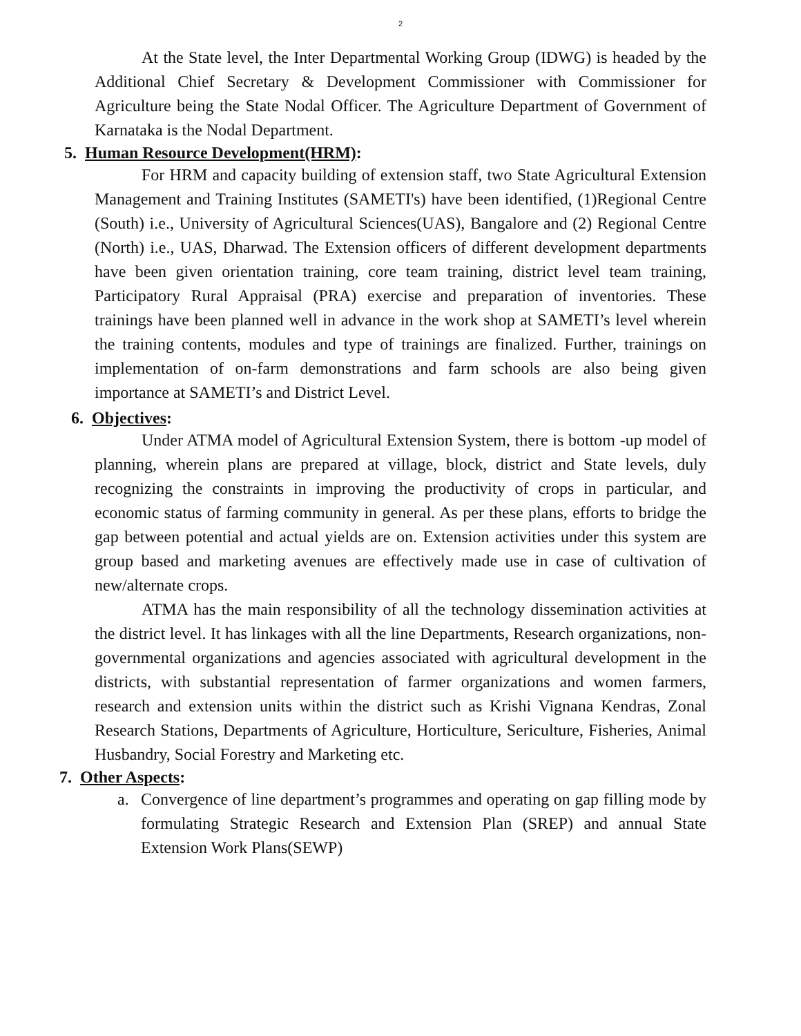2
At the State level, the Inter Departmental Working Group (IDWG) is headed by the Additional Chief Secretary & Development Commissioner with Commissioner for Agriculture being the State Nodal Officer. The Agriculture Department of Government of Karnataka is the Nodal Department.
5. Human Resource Development(HRM):
For HRM and capacity building of extension staff, two State Agricultural Extension Management and Training Institutes (SAMETI's) have been identified, (1)Regional Centre (South) i.e., University of Agricultural Sciences(UAS), Bangalore and (2) Regional Centre (North) i.e., UAS, Dharwad. The Extension officers of different development departments have been given orientation training, core team training, district level team training, Participatory Rural Appraisal (PRA) exercise and preparation of inventories. These trainings have been planned well in advance in the work shop at SAMETI’s level wherein the training contents, modules and type of trainings are finalized. Further, trainings on implementation of on-farm demonstrations and farm schools are also being given importance at SAMETI’s and District Level.
6. Objectives:
Under ATMA model of Agricultural Extension System, there is bottom -up model of planning, wherein plans are prepared at village, block, district and State levels, duly recognizing the constraints in improving the productivity of crops in particular, and economic status of farming community in general. As per these plans, efforts to bridge the gap between potential and actual yields are on. Extension activities under this system are group based and marketing avenues are effectively made use in case of cultivation of new/alternate crops.
ATMA has the main responsibility of all the technology dissemination activities at the district level. It has linkages with all the line Departments, Research organizations, non-governmental organizations and agencies associated with agricultural development in the districts, with substantial representation of farmer organizations and women farmers, research and extension units within the district such as Krishi Vignana Kendras, Zonal Research Stations, Departments of Agriculture, Horticulture, Sericulture, Fisheries, Animal Husbandry, Social Forestry and Marketing etc.
7. Other Aspects:
a. Convergence of line department’s programmes and operating on gap filling mode by formulating Strategic Research and Extension Plan (SREP) and annual State Extension Work Plans(SEWP)